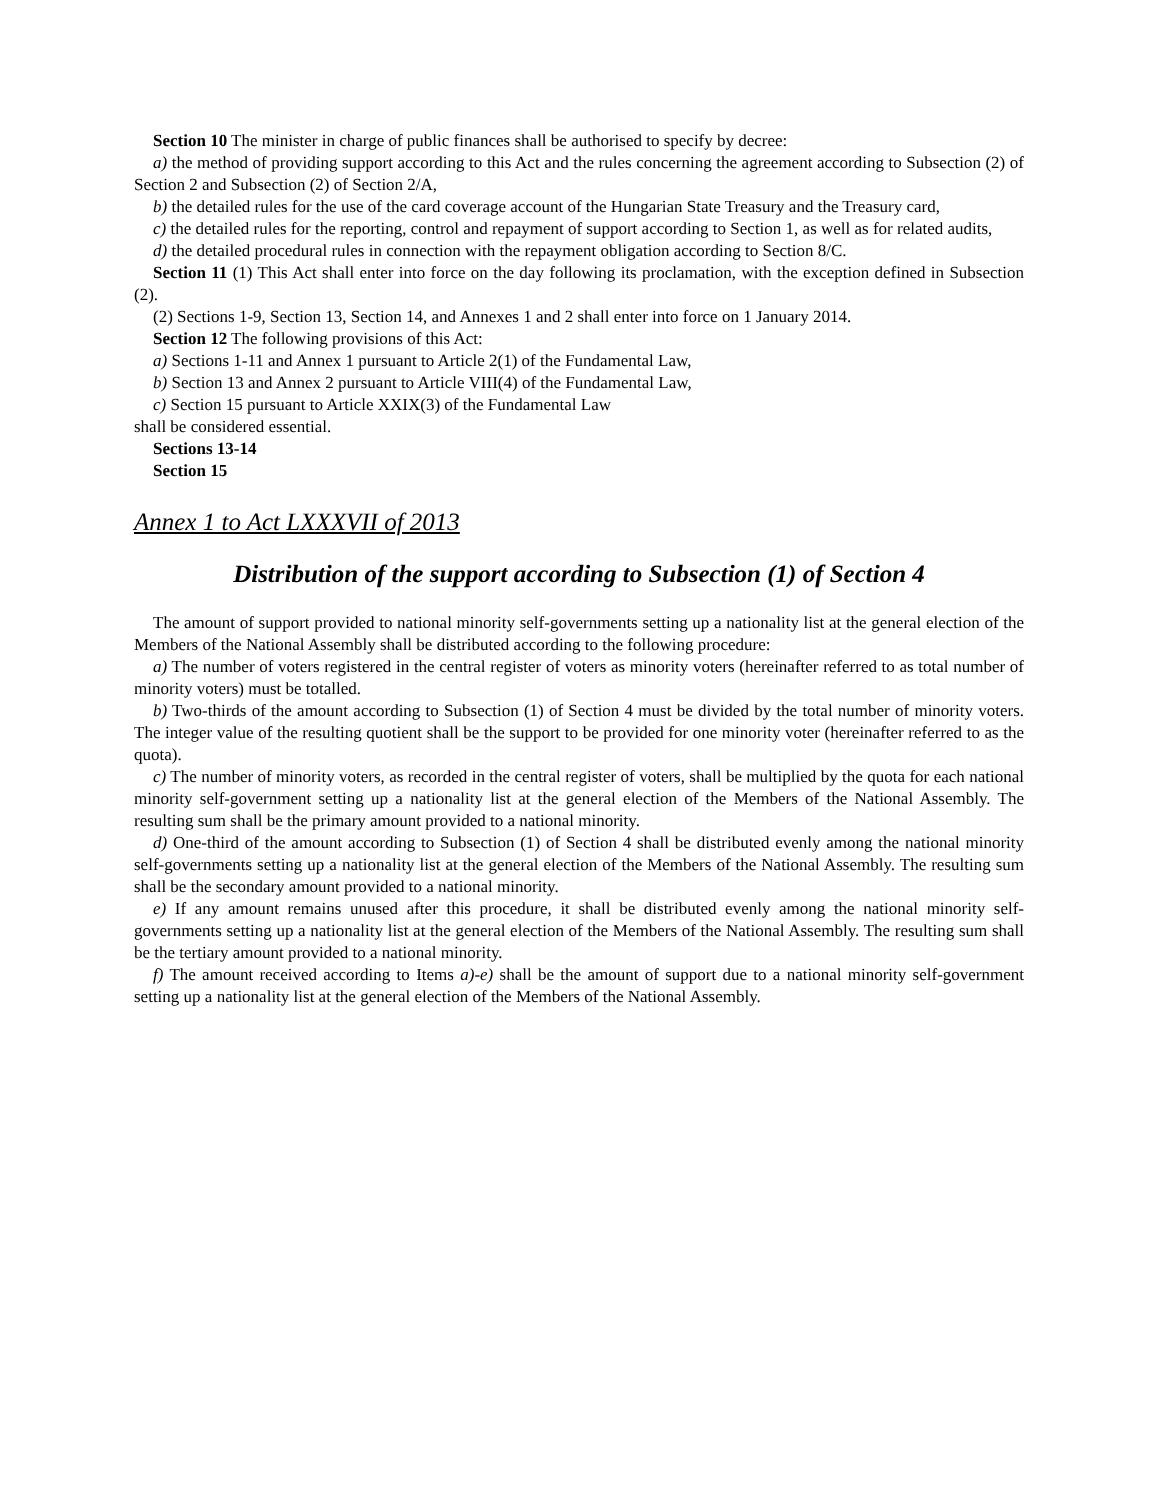Section 10 The minister in charge of public finances shall be authorised to specify by decree:
a) the method of providing support according to this Act and the rules concerning the agreement according to Subsection (2) of Section 2 and Subsection (2) of Section 2/A,
b) the detailed rules for the use of the card coverage account of the Hungarian State Treasury and the Treasury card,
c) the detailed rules for the reporting, control and repayment of support according to Section 1, as well as for related audits,
d) the detailed procedural rules in connection with the repayment obligation according to Section 8/C.
Section 11 (1) This Act shall enter into force on the day following its proclamation, with the exception defined in Subsection (2).
(2) Sections 1-9, Section 13, Section 14, and Annexes 1 and 2 shall enter into force on 1 January 2014.
Section 12 The following provisions of this Act:
a) Sections 1-11 and Annex 1 pursuant to Article 2(1) of the Fundamental Law,
b) Section 13 and Annex 2 pursuant to Article VIII(4) of the Fundamental Law,
c) Section 15 pursuant to Article XXIX(3) of the Fundamental Law
shall be considered essential.
Sections 13-14
Section 15
Annex 1 to Act LXXXVII of 2013
Distribution of the support according to Subsection (1) of Section 4
The amount of support provided to national minority self-governments setting up a nationality list at the general election of the Members of the National Assembly shall be distributed according to the following procedure:
a) The number of voters registered in the central register of voters as minority voters (hereinafter referred to as total number of minority voters) must be totalled.
b) Two-thirds of the amount according to Subsection (1) of Section 4 must be divided by the total number of minority voters. The integer value of the resulting quotient shall be the support to be provided for one minority voter (hereinafter referred to as the quota).
c) The number of minority voters, as recorded in the central register of voters, shall be multiplied by the quota for each national minority self-government setting up a nationality list at the general election of the Members of the National Assembly. The resulting sum shall be the primary amount provided to a national minority.
d) One-third of the amount according to Subsection (1) of Section 4 shall be distributed evenly among the national minority self-governments setting up a nationality list at the general election of the Members of the National Assembly. The resulting sum shall be the secondary amount provided to a national minority.
e) If any amount remains unused after this procedure, it shall be distributed evenly among the national minority self-governments setting up a nationality list at the general election of the Members of the National Assembly. The resulting sum shall be the tertiary amount provided to a national minority.
f) The amount received according to Items a)-e) shall be the amount of support due to a national minority self-government setting up a nationality list at the general election of the Members of the National Assembly.